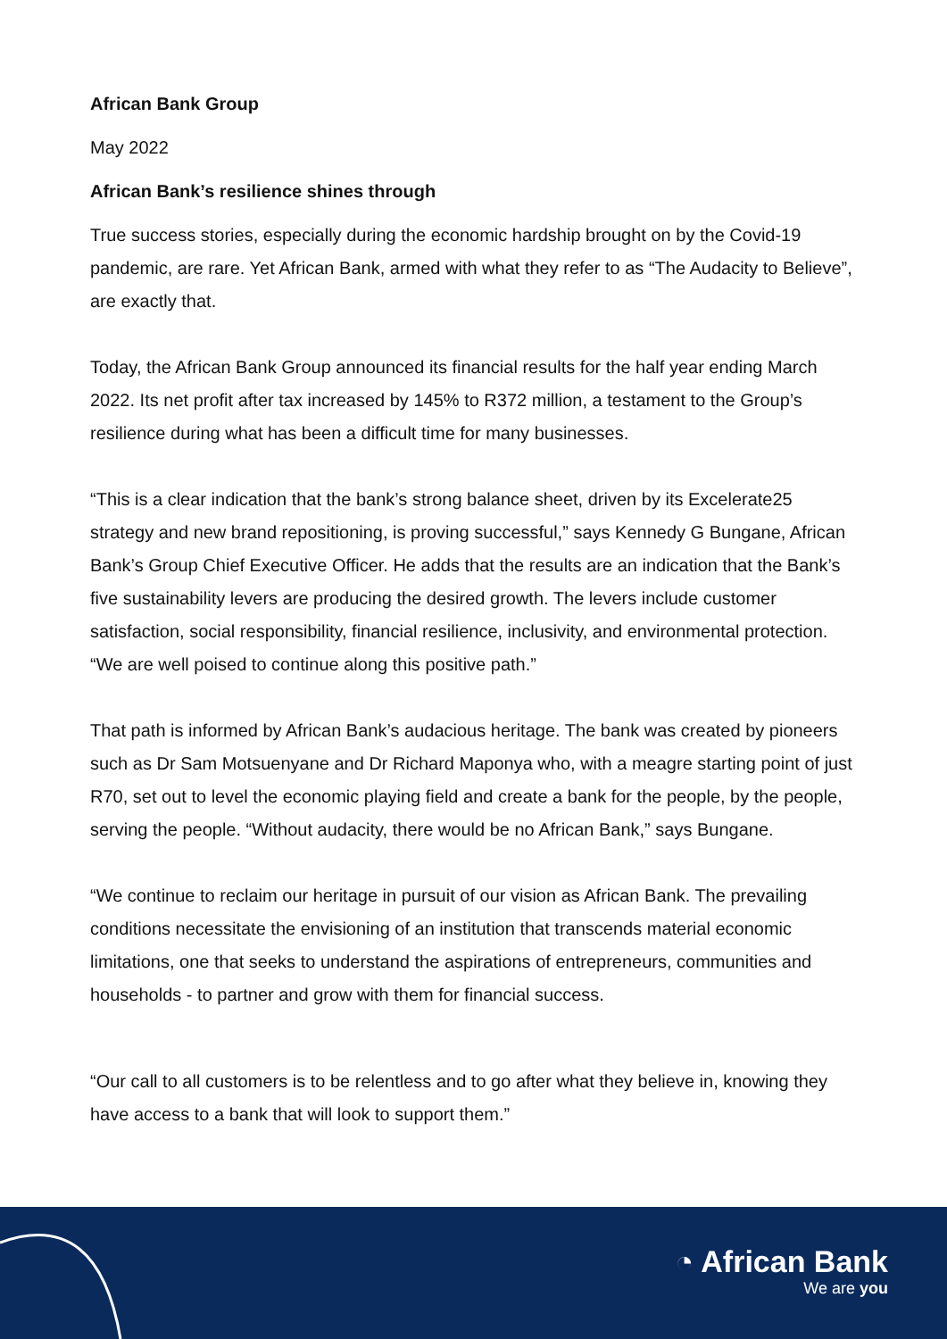African Bank Group
May 2022
African Bank’s resilience shines through
True success stories, especially during the economic hardship brought on by the Covid-19 pandemic, are rare. Yet African Bank, armed with what they refer to as “The Audacity to Believe”, are exactly that.
Today, the African Bank Group announced its financial results for the half year ending March 2022. Its net profit after tax increased by 145% to R372 million, a testament to the Group’s resilience during what has been a difficult time for many businesses.
“This is a clear indication that the bank’s strong balance sheet, driven by its Excelerate25 strategy and new brand repositioning, is proving successful,” says Kennedy G Bungane, African Bank’s Group Chief Executive Officer. He adds that the results are an indication that the Bank’s five sustainability levers are producing the desired growth. The levers include customer satisfaction, social responsibility, financial resilience, inclusivity, and environmental protection. “We are well poised to continue along this positive path.”
That path is informed by African Bank’s audacious heritage. The bank was created by pioneers such as Dr Sam Motsuenyane and Dr Richard Maponya who, with a meagre starting point of just R70, set out to level the economic playing field and create a bank for the people, by the people, serving the people. “Without audacity, there would be no African Bank,” says Bungane.
“We continue to reclaim our heritage in pursuit of our vision as African Bank. The prevailing conditions necessitate the envisioning of an institution that transcends material economic limitations, one that seeks to understand the aspirations of entrepreneurs, communities and households - to partner and grow with them for financial success.
“Our call to all customers is to be relentless and to go after what they believe in, knowing they have access to a bank that will look to support them.”
◔ African Bank
We are you